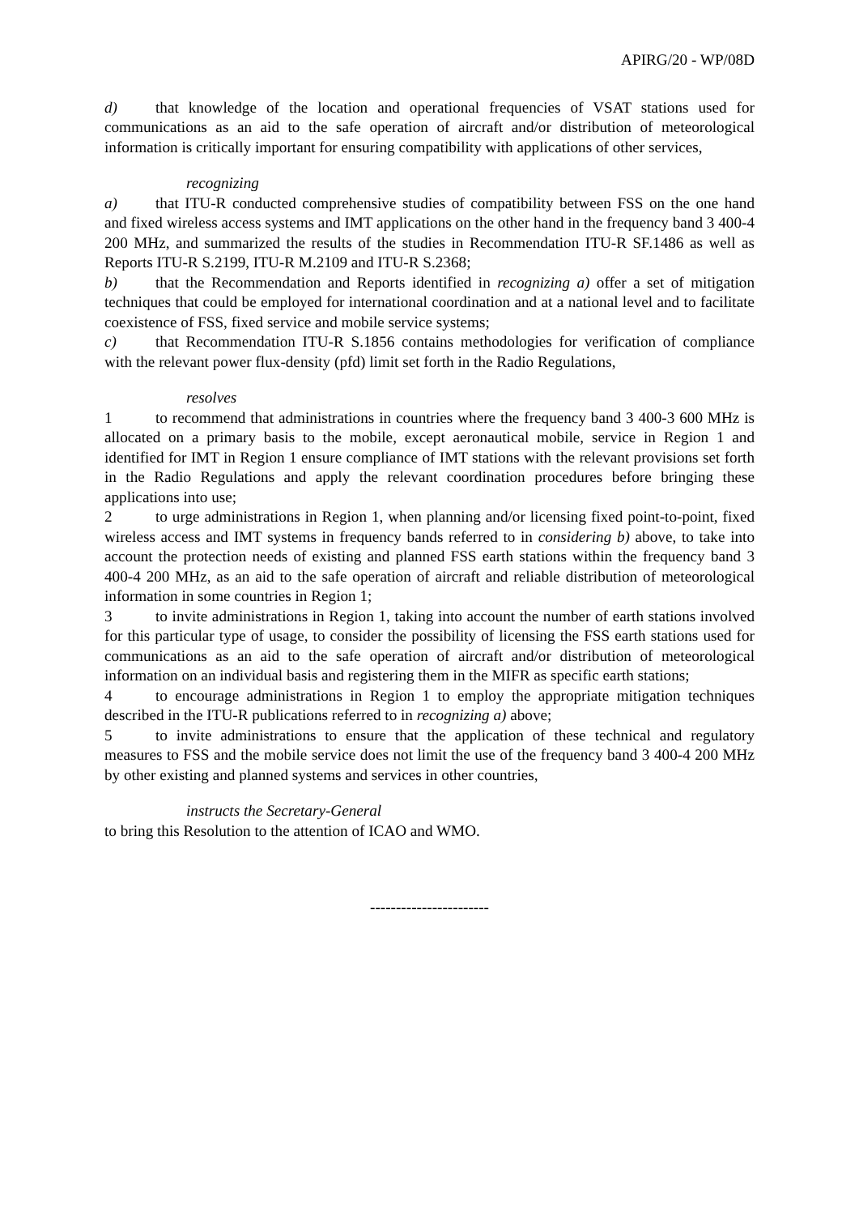APIRG/20 - WP/08D
d) that knowledge of the location and operational frequencies of VSAT stations used for communications as an aid to the safe operation of aircraft and/or distribution of meteorological information is critically important for ensuring compatibility with applications of other services,
recognizing
a) that ITU-R conducted comprehensive studies of compatibility between FSS on the one hand and fixed wireless access systems and IMT applications on the other hand in the frequency band 3 400-4 200 MHz, and summarized the results of the studies in Recommendation ITU-R SF.1486 as well as Reports ITU-R S.2199, ITU-R M.2109 and ITU-R S.2368;
b) that the Recommendation and Reports identified in recognizing a) offer a set of mitigation techniques that could be employed for international coordination and at a national level and to facilitate coexistence of FSS, fixed service and mobile service systems;
c) that Recommendation ITU-R S.1856 contains methodologies for verification of compliance with the relevant power flux-density (pfd) limit set forth in the Radio Regulations,
resolves
1 to recommend that administrations in countries where the frequency band 3 400-3 600 MHz is allocated on a primary basis to the mobile, except aeronautical mobile, service in Region 1 and identified for IMT in Region 1 ensure compliance of IMT stations with the relevant provisions set forth in the Radio Regulations and apply the relevant coordination procedures before bringing these applications into use;
2 to urge administrations in Region 1, when planning and/or licensing fixed point-to-point, fixed wireless access and IMT systems in frequency bands referred to in considering b) above, to take into account the protection needs of existing and planned FSS earth stations within the frequency band 3 400-4 200 MHz, as an aid to the safe operation of aircraft and reliable distribution of meteorological information in some countries in Region 1;
3 to invite administrations in Region 1, taking into account the number of earth stations involved for this particular type of usage, to consider the possibility of licensing the FSS earth stations used for communications as an aid to the safe operation of aircraft and/or distribution of meteorological information on an individual basis and registering them in the MIFR as specific earth stations;
4 to encourage administrations in Region 1 to employ the appropriate mitigation techniques described in the ITU-R publications referred to in recognizing a) above;
5 to invite administrations to ensure that the application of these technical and regulatory measures to FSS and the mobile service does not limit the use of the frequency band 3 400-4 200 MHz by other existing and planned systems and services in other countries,
instructs the Secretary-General
to bring this Resolution to the attention of ICAO and WMO.
-----------------------